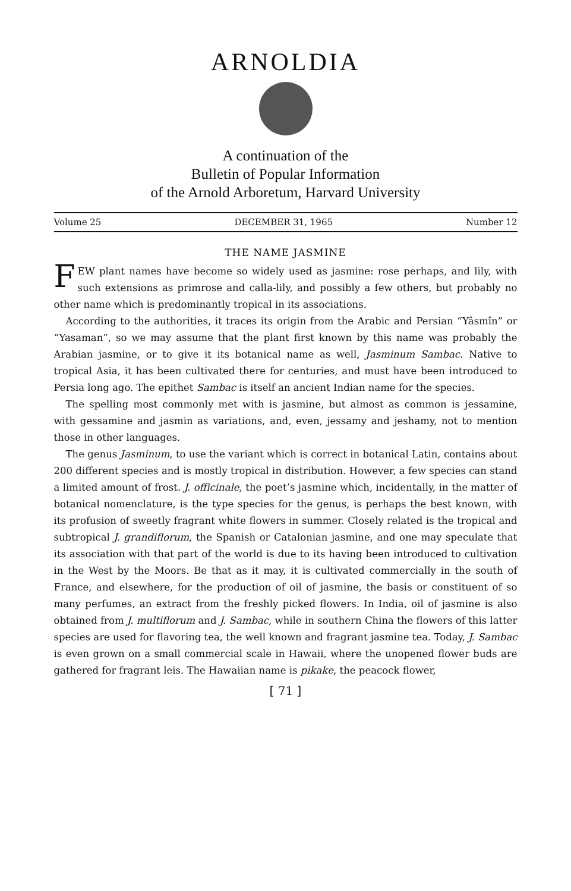ARNOLDIA
A continuation of the
Bulletin of Popular Information
of the Arnold Arboretum, Harvard University
Volume 25 DECEMBER 31, 1965 Number 12
THE NAME JASMINE
FEW plant names have become so widely used as jasmine: rose perhaps, and lily, with such extensions as primrose and calla-lily, and possibly a few others, but probably no other name which is predominantly tropical in its associations.
According to the authorities, it traces its origin from the Arabic and Persian “Yâsmîn” or “Yasaman”, so we may assume that the plant first known by this name was probably the Arabian jasmine, or to give it its botanical name as well, Jasminum Sambac. Native to tropical Asia, it has been cultivated there for centuries, and must have been introduced to Persia long ago. The epithet Sambac is itself an ancient Indian name for the species.
The spelling most commonly met with is jasmine, but almost as common is jessamine, with gessamine and jasmin as variations, and, even, jessamy and jeshamy, not to mention those in other languages.
The genus Jasminum, to use the variant which is correct in botanical Latin, contains about 200 different species and is mostly tropical in distribution. However, a few species can stand a limited amount of frost. J. officinale, the poet’s jasmine which, incidentally, in the matter of botanical nomenclature, is the type species for the genus, is perhaps the best known, with its profusion of sweetly fragrant white flowers in summer. Closely related is the tropical and subtropical J. grandiflorum, the Spanish or Catalonian jasmine, and one may speculate that its association with that part of the world is due to its having been introduced to cultivation in the West by the Moors. Be that as it may, it is cultivated commercially in the south of France, and elsewhere, for the production of oil of jasmine, the basis or constituent of so many perfumes, an extract from the freshly picked flowers. In India, oil of jasmine is also obtained from J. multiflorum and J. Sambac, while in southern China the flowers of this latter species are used for flavoring tea, the well known and fragrant jasmine tea. Today, J. Sambac is even grown on a small commercial scale in Hawaii, where the unopened flower buds are gathered for fragrant leis. The Hawaiian name is pikake, the peacock flower,
[ 71 ]